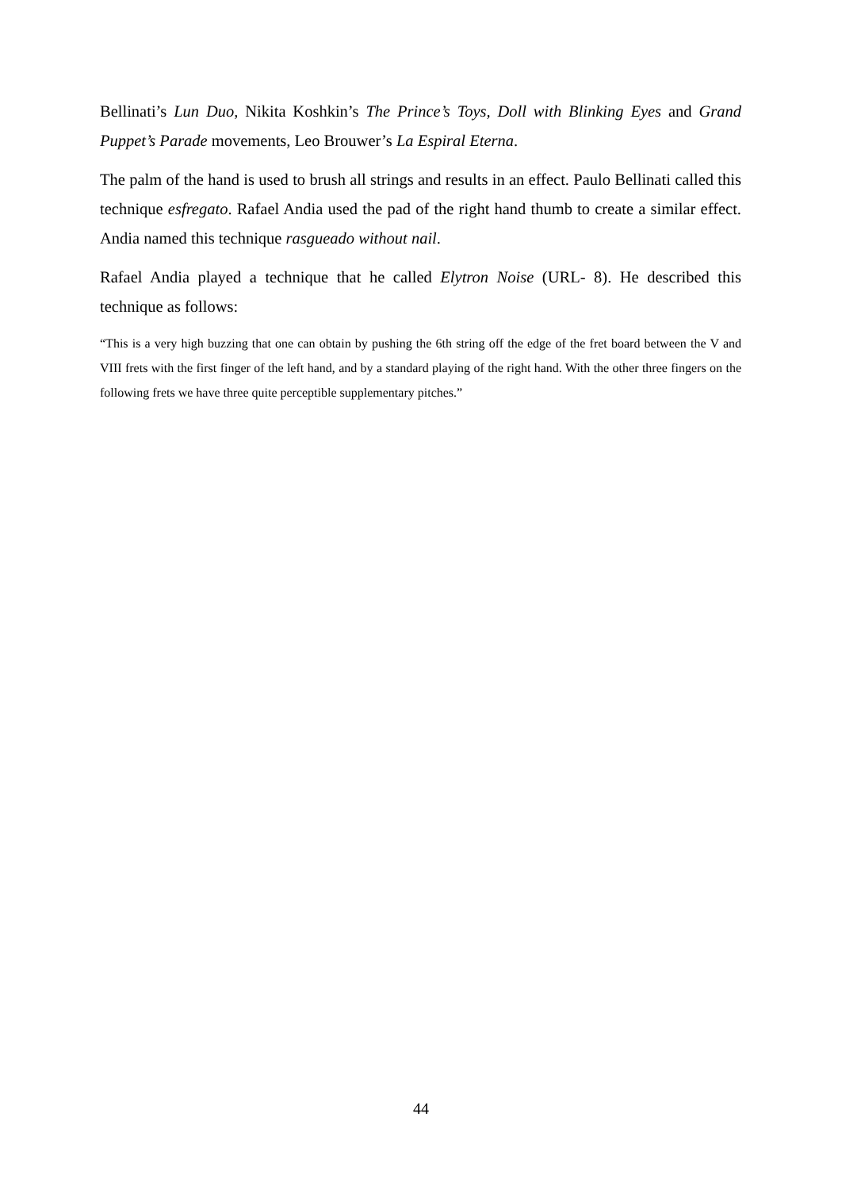Bellinati’s Lun Duo, Nikita Koshkin’s The Prince’s Toys, Doll with Blinking Eyes and Grand Puppet’s Parade movements, Leo Brouwer’s La Espiral Eterna.
The palm of the hand is used to brush all strings and results in an effect. Paulo Bellinati called this technique esfregato. Rafael Andia used the pad of the right hand thumb to create a similar effect. Andia named this technique rasgueado without nail.
Rafael Andia played a technique that he called Elytron Noise (URL- 8). He described this technique as follows:
“This is a very high buzzing that one can obtain by pushing the 6th string off the edge of the fret board between the V and VIII frets with the first finger of the left hand, and by a standard playing of the right hand. With the other three fingers on the following frets we have three quite perceptible supplementary pitches.”
44